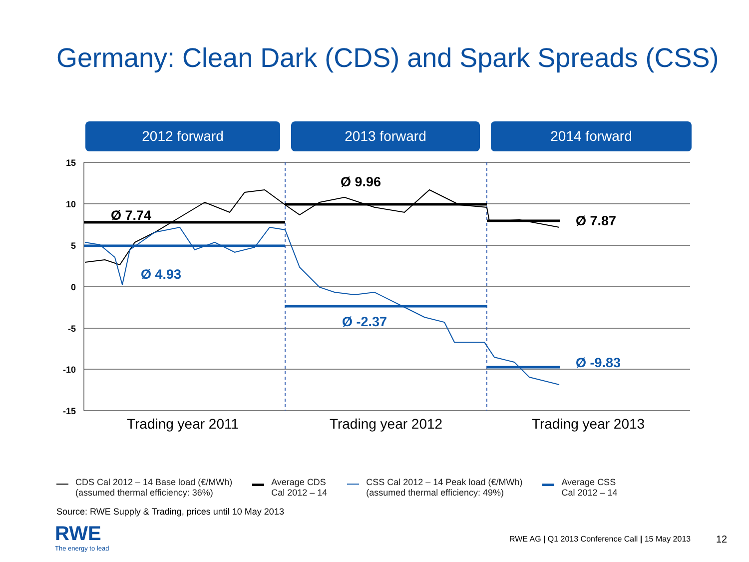Germany: Clean Dark (CDS) and Spark Spreads (CSS)
2012 forward 2013 forward 2014 forward
15
10
5
0
-5
-10
-15
Ø 7.74
Ø 9.96
Ø 7.87
Ø 4.93
Ø -2.37
Ø -9.83
Trading year 2011
Trading year 2012
Trading year 2013
CDS Cal 2012 – 14 Base load (€/MWh)
(assumed thermal efficiency: 36%)
Average CDS
Cal 2012 – 14
CSS Cal 2012 – 14 Peak load (€/MWh)
(assumed thermal efficiency: 49%)
Average CSS
Cal 2012 – 14
Source: RWE Supply & Trading, prices until 10 May 2013
RWE
The energy to lead
RWE AG | Q1 2013 Conference Call | 15 May 2013
12